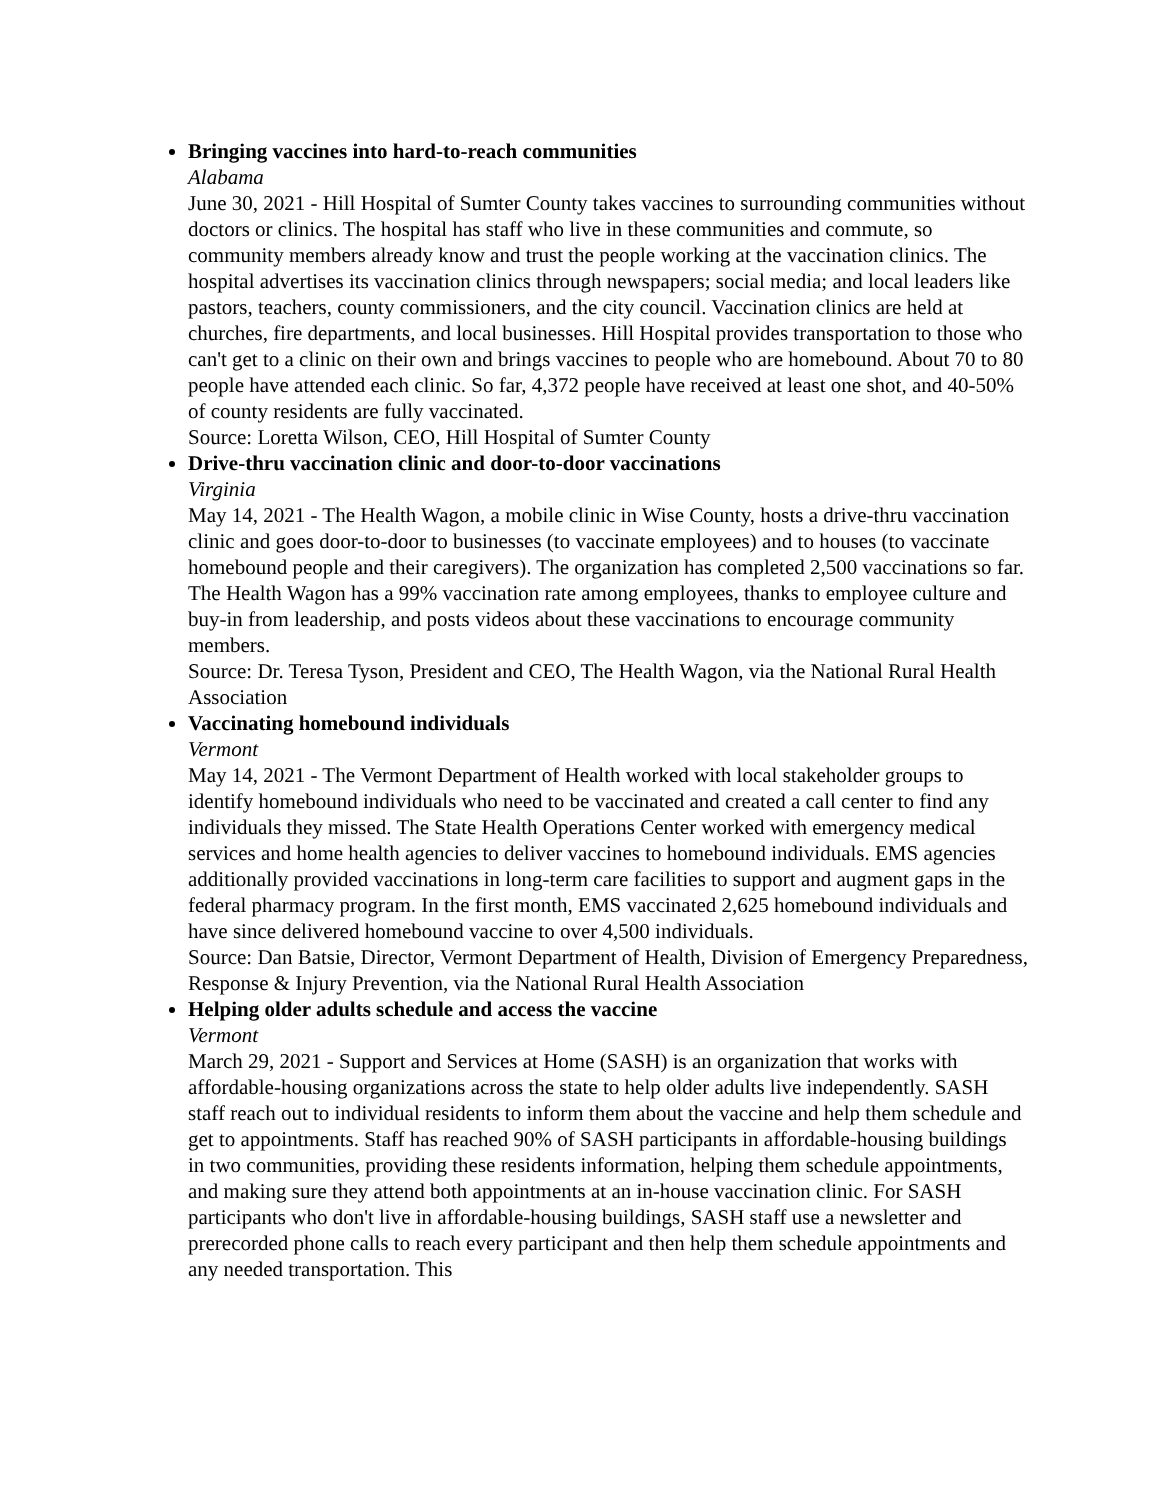Bringing vaccines into hard-to-reach communities
Alabama
June 30, 2021 - Hill Hospital of Sumter County takes vaccines to surrounding communities without doctors or clinics. The hospital has staff who live in these communities and commute, so community members already know and trust the people working at the vaccination clinics. The hospital advertises its vaccination clinics through newspapers; social media; and local leaders like pastors, teachers, county commissioners, and the city council. Vaccination clinics are held at churches, fire departments, and local businesses. Hill Hospital provides transportation to those who can't get to a clinic on their own and brings vaccines to people who are homebound. About 70 to 80 people have attended each clinic. So far, 4,372 people have received at least one shot, and 40-50% of county residents are fully vaccinated.
Source: Loretta Wilson, CEO, Hill Hospital of Sumter County
Drive-thru vaccination clinic and door-to-door vaccinations
Virginia
May 14, 2021 - The Health Wagon, a mobile clinic in Wise County, hosts a drive-thru vaccination clinic and goes door-to-door to businesses (to vaccinate employees) and to houses (to vaccinate homebound people and their caregivers). The organization has completed 2,500 vaccinations so far. The Health Wagon has a 99% vaccination rate among employees, thanks to employee culture and buy-in from leadership, and posts videos about these vaccinations to encourage community members.
Source: Dr. Teresa Tyson, President and CEO, The Health Wagon, via the National Rural Health Association
Vaccinating homebound individuals
Vermont
May 14, 2021 - The Vermont Department of Health worked with local stakeholder groups to identify homebound individuals who need to be vaccinated and created a call center to find any individuals they missed. The State Health Operations Center worked with emergency medical services and home health agencies to deliver vaccines to homebound individuals. EMS agencies additionally provided vaccinations in long-term care facilities to support and augment gaps in the federal pharmacy program. In the first month, EMS vaccinated 2,625 homebound individuals and have since delivered homebound vaccine to over 4,500 individuals.
Source: Dan Batsie, Director, Vermont Department of Health, Division of Emergency Preparedness, Response & Injury Prevention, via the National Rural Health Association
Helping older adults schedule and access the vaccine
Vermont
March 29, 2021 - Support and Services at Home (SASH) is an organization that works with affordable-housing organizations across the state to help older adults live independently. SASH staff reach out to individual residents to inform them about the vaccine and help them schedule and get to appointments. Staff has reached 90% of SASH participants in affordable-housing buildings in two communities, providing these residents information, helping them schedule appointments, and making sure they attend both appointments at an in-house vaccination clinic. For SASH participants who don't live in affordable-housing buildings, SASH staff use a newsletter and prerecorded phone calls to reach every participant and then help them schedule appointments and any needed transportation. This